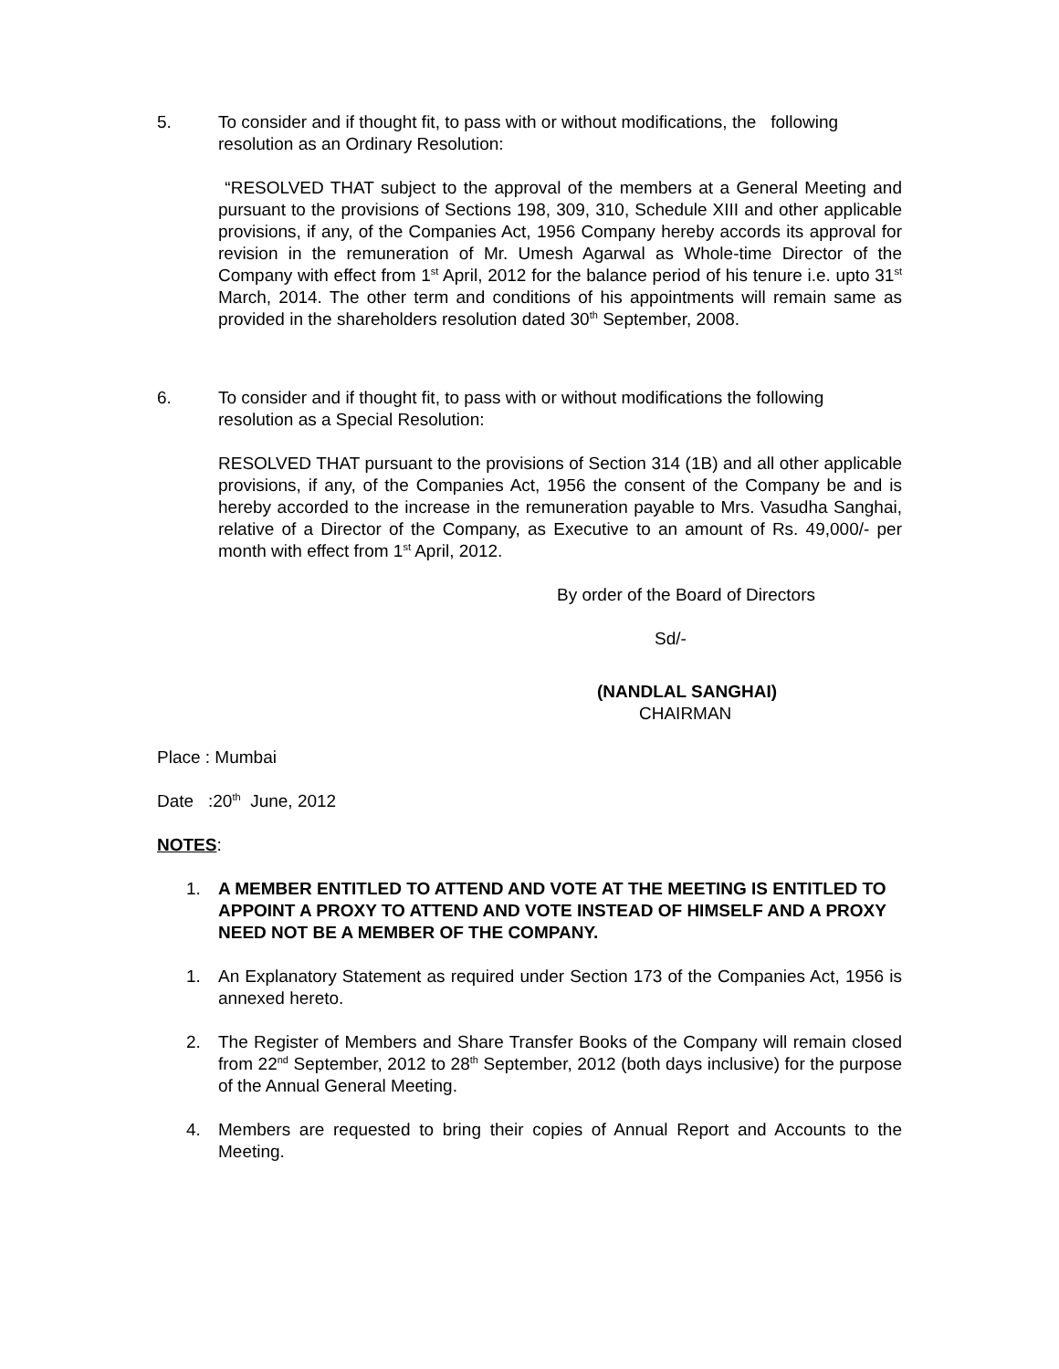5. To consider and if thought fit, to pass with or without modifications, the following resolution as an Ordinary Resolution:
“RESOLVED THAT subject to the approval of the members at a General Meeting and pursuant to the provisions of Sections 198, 309, 310, Schedule XIII and other applicable provisions, if any, of the Companies Act, 1956 Company hereby accords its approval for revision in the remuneration of Mr. Umesh Agarwal as Whole-time Director of the Company with effect from 1<sup>st</sup> April, 2012 for the balance period of his tenure i.e. upto 31<sup>st</sup> March, 2014. The other term and conditions of his appointments will remain same as provided in the shareholders resolution dated 30<sup>th</sup> September, 2008.
6. To consider and if thought fit, to pass with or without modifications the following resolution as a Special Resolution:
RESOLVED THAT pursuant to the provisions of Section 314 (1B) and all other applicable provisions, if any, of the Companies Act, 1956 the consent of the Company be and is hereby accorded to the increase in the remuneration payable to Mrs. Vasudha Sanghai, relative of a Director of the Company, as Executive to an amount of Rs. 49,000/- per month with effect from 1<sup>st</sup> April, 2012.
By order of the Board of Directors
Sd/-
(NANDLAL SANGHAI)
CHAIRMAN
Place : Mumbai
Date :20<sup>th</sup> June, 2012
NOTES:
1. A MEMBER ENTITLED TO ATTEND AND VOTE AT THE MEETING IS ENTITLED TO APPOINT A PROXY TO ATTEND AND VOTE INSTEAD OF HIMSELF AND A PROXY NEED NOT BE A MEMBER OF THE COMPANY.
1. An Explanatory Statement as required under Section 173 of the Companies Act, 1956 is annexed hereto.
2. The Register of Members and Share Transfer Books of the Company will remain closed from 22<sup>nd</sup> September, 2012 to 28<sup>th</sup> September, 2012 (both days inclusive) for the purpose of the Annual General Meeting.
4. Members are requested to bring their copies of Annual Report and Accounts to the Meeting.